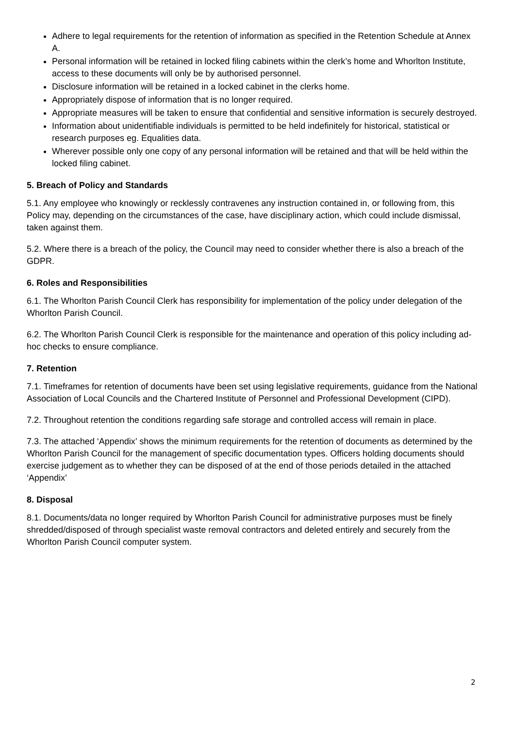Adhere to legal requirements for the retention of information as specified in the Retention Schedule at Annex A.
Personal information will be retained in locked filing cabinets within the clerk’s home and Whorlton Institute, access to these documents will only be by authorised personnel.
Disclosure information will be retained in a locked cabinet in the clerks home.
Appropriately dispose of information that is no longer required.
Appropriate measures will be taken to ensure that confidential and sensitive information is securely destroyed.
Information about unidentifiable individuals is permitted to be held indefinitely for historical, statistical or research purposes eg. Equalities data.
Wherever possible only one copy of any personal information will be retained and that will be held within the locked filing cabinet.
5. Breach of Policy and Standards
5.1. Any employee who knowingly or recklessly contravenes any instruction contained in, or following from, this Policy may, depending on the circumstances of the case, have disciplinary action, which could include dismissal, taken against them.
5.2. Where there is a breach of the policy, the Council may need to consider whether there is also a breach of the GDPR.
6. Roles and Responsibilities
6.1. The Whorlton Parish Council Clerk has responsibility for implementation of the policy under delegation of the Whorlton Parish Council.
6.2. The Whorlton Parish Council Clerk is responsible for the maintenance and operation of this policy including ad-hoc checks to ensure compliance.
7. Retention
7.1. Timeframes for retention of documents have been set using legislative requirements, guidance from the National Association of Local Councils and the Chartered Institute of Personnel and Professional Development (CIPD).
7.2. Throughout retention the conditions regarding safe storage and controlled access will remain in place.
7.3. The attached ‘Appendix’ shows the minimum requirements for the retention of documents as determined by the Whorlton Parish Council for the management of specific documentation types. Officers holding documents should exercise judgement as to whether they can be disposed of at the end of those periods detailed in the attached ‘Appendix’
8. Disposal
8.1. Documents/data no longer required by Whorlton Parish Council for administrative purposes must be finely shredded/disposed of through specialist waste removal contractors and deleted entirely and securely from the Whorlton Parish Council computer system.
2